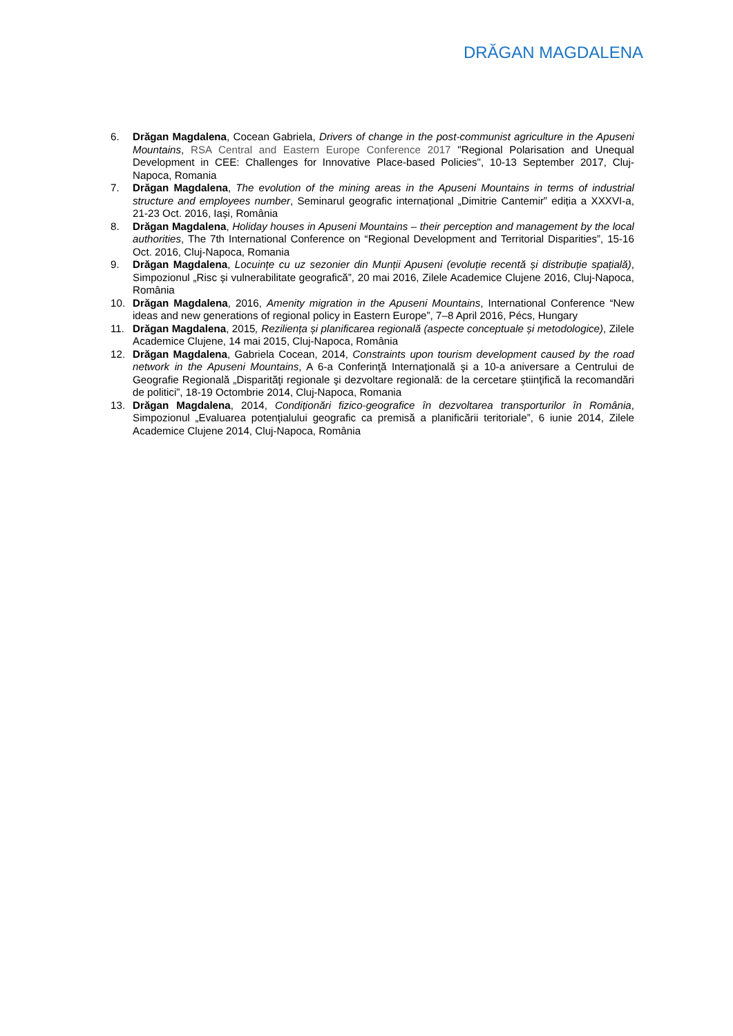DRĂGAN MAGDALENA
6. Drăgan Magdalena, Cocean Gabriela, Drivers of change in the post-communist agriculture in the Apuseni Mountains, RSA Central and Eastern Europe Conference 2017 "Regional Polarisation and Unequal Development in CEE: Challenges for Innovative Place-based Policies", 10-13 September 2017, Cluj-Napoca, Romania
7. Drăgan Magdalena, The evolution of the mining areas in the Apuseni Mountains in terms of industrial structure and employees number, Seminarul geografic internațional „Dimitrie Cantemir” ediția a XXXVI-a, 21-23 Oct. 2016, Iași, România
8. Drăgan Magdalena, Holiday houses in Apuseni Mountains – their perception and management by the local authorities, The 7th International Conference on “Regional Development and Territorial Disparities”, 15-16 Oct. 2016, Cluj-Napoca, Romania
9. Drăgan Magdalena, Locuințe cu uz sezonier din Munții Apuseni (evoluție recentă și distribuție spațială), Simpozionul „Risc și vulnerabilitate geografică”, 20 mai 2016, Zilele Academice Clujene 2016, Cluj-Napoca, România
10. Drăgan Magdalena, 2016, Amenity migration in the Apuseni Mountains, International Conference “New ideas and new generations of regional policy in Eastern Europe”, 7–8 April 2016, Pécs, Hungary
11. Drăgan Magdalena, 2015, Reziliența și planificarea regională (aspecte conceptuale și metodologice), Zilele Academice Clujene, 14 mai 2015, Cluj-Napoca, România
12. Drăgan Magdalena, Gabriela Cocean, 2014, Constraints upon tourism development caused by the road network in the Apuseni Mountains, A 6-a Conferinţă Internaţională şi a 10-a aniversare a Centrului de Geografie Regională „Disparităţi regionale şi dezvoltare regională: de la cercetare ştiinţifică la recomandări de politici”, 18-19 Octombrie 2014, Cluj-Napoca, Romania
13. Drăgan Magdalena, 2014, Condiţionări fizico-geografice în dezvoltarea transporturilor în România, Simpozionul „Evaluarea potențialului geografic ca premisă a planificării teritoriale”, 6 iunie 2014, Zilele Academice Clujene 2014, Cluj-Napoca, România